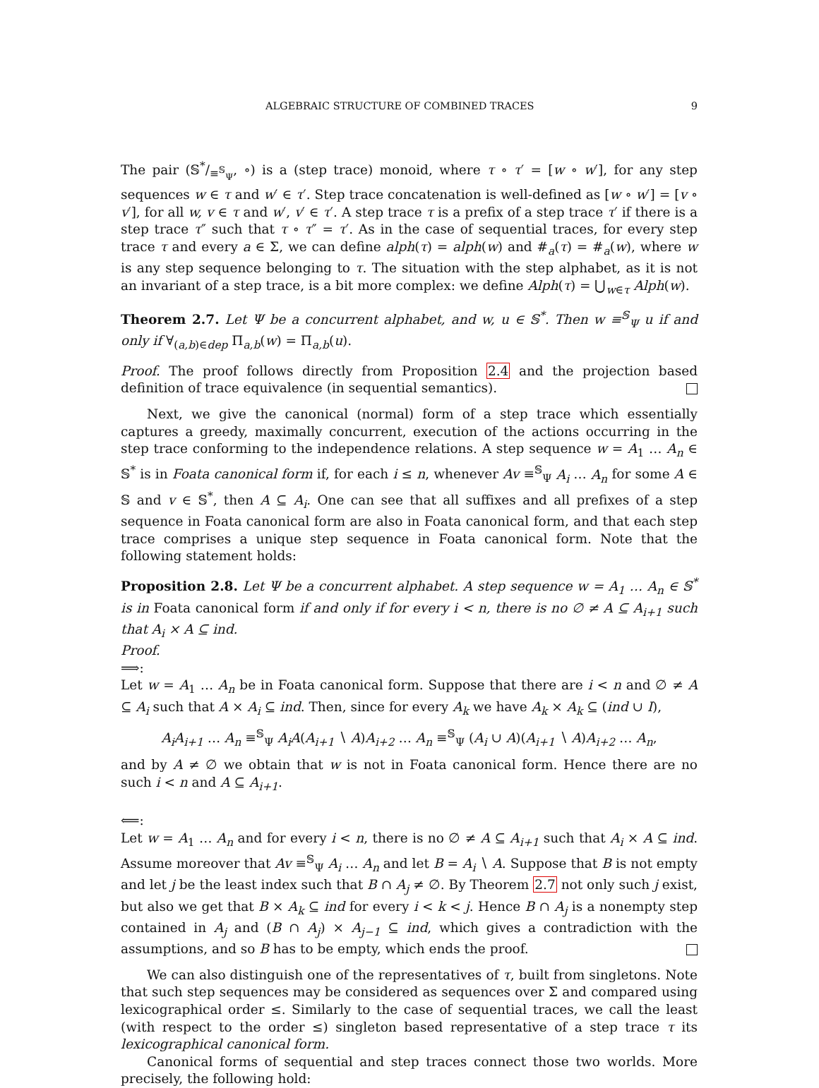ALGEBRAIC STRUCTURE OF COMBINED TRACES 9
The pair (𝕊*/≡<sup>𝕊</sup><sub>Ψ</sub>, ∘) is a (step trace) monoid, where τ ∘ τ′ = [w ∘ w′], for any step sequences w ∈ τ and w′ ∈ τ′. Step trace concatenation is well-defined as [w ∘ w′] = [v ∘ v′], for all w, v ∈ τ and w′, v′ ∈ τ′. A step trace τ is a prefix of a step trace τ′ if there is a step trace τ″ such that τ ∘ τ″ = τ′. As in the case of sequential traces, for every step trace τ and every a ∈ Σ, we can define alph(τ) = alph(w) and #<sub>a</sub>(τ) = #<sub>a</sub>(w), where w is any step sequence belonging to τ. The situation with the step alphabet, as it is not an invariant of a step trace, is a bit more complex: we define Alph(τ) = ⋃<sub>w∈τ</sub> Alph(w).
Theorem 2.7. Let Ψ be a concurrent alphabet, and w, u ∈ 𝕊<sup>*</sup>. Then w ≡<sup>𝕊</sup><sub>Ψ</sub> u if and only if ∀<sub>(a,b)∈dep</sub> Π<sub>a,b</sub>(w) = Π<sub>a,b</sub>(u).
Proof. The proof follows directly from Proposition 2.4 and the projection based definition of trace equivalence (in sequential semantics).
Next, we give the canonical (normal) form of a step trace which essentially captures a greedy, maximally concurrent, execution of the actions occurring in the step trace conforming to the independence relations. A step sequence w = A<sub>1</sub> … A<sub>n</sub> ∈ 𝕊<sup>*</sup> is in Foata canonical form if, for each i ≤ n, whenever Av ≡<sup>𝕊</sup><sub>Ψ</sub> A<sub>i</sub> … A<sub>n</sub> for some A ∈ 𝕊 and v ∈ 𝕊<sup>*</sup>, then A ⊆ A<sub>i</sub>. One can see that all suffixes and all prefixes of a step sequence in Foata canonical form are also in Foata canonical form, and that each step trace comprises a unique step sequence in Foata canonical form. Note that the following statement holds:
Proposition 2.8. Let Ψ be a concurrent alphabet. A step sequence w = A<sub>1</sub> … A<sub>n</sub> ∈ 𝕊<sup>*</sup> is in Foata canonical form if and only if for every i < n, there is no ∅ ≠ A ⊆ A<sub>i+1</sub> such that A<sub>i</sub> × A ⊆ ind.
Proof.
⟹:
Let w = A<sub>1</sub> … A<sub>n</sub> be in Foata canonical form. Suppose that there are i < n and ∅ ≠ A ⊆ A<sub>i</sub> such that A × A<sub>i</sub> ⊆ ind. Then, since for every A<sub>k</sub> we have A<sub>k</sub> × A<sub>k</sub> ⊆ (ind ∪ I),
A<sub>i</sub>A<sub>i+1</sub> … A<sub>n</sub> ≡<sup>𝕊</sup><sub>Ψ</sub> A<sub>i</sub>A(A<sub>i+1</sub> ∖ A)A<sub>i+2</sub> … A<sub>n</sub> ≡<sup>𝕊</sup><sub>Ψ</sub> (A<sub>i</sub> ∪ A)(A<sub>i+1</sub> ∖ A)A<sub>i+2</sub> … A<sub>n</sub>,
and by A ≠ ∅ we obtain that w is not in Foata canonical form. Hence there are no such i < n and A ⊆ A<sub>i+1</sub>.
⟸:
Let w = A<sub>1</sub> … A<sub>n</sub> and for every i < n, there is no ∅ ≠ A ⊆ A<sub>i+1</sub> such that A<sub>i</sub> × A ⊆ ind. Assume moreover that Av ≡<sup>𝕊</sup><sub>Ψ</sub> A<sub>i</sub> … A<sub>n</sub> and let B = A<sub>i</sub> ∖ A. Suppose that B is not empty and let j be the least index such that B ∩ A<sub>j</sub> ≠ ∅. By Theorem 2.7 not only such j exist, but also we get that B × A<sub>k</sub> ⊆ ind for every i < k < j. Hence B ∩ A<sub>j</sub> is a nonempty step contained in A<sub>j</sub> and (B ∩ A<sub>j</sub>) × A<sub>j−1</sub> ⊆ ind, which gives a contradiction with the assumptions, and so B has to be empty, which ends the proof.
We can also distinguish one of the representatives of τ, built from singletons. Note that such step sequences may be considered as sequences over Σ and compared using lexicographical order ≤. Similarly to the case of sequential traces, we call the least (with respect to the order ≤) singleton based representative of a step trace τ its lexicographical canonical form.
Canonical forms of sequential and step traces connect those two worlds. More precisely, the following hold: